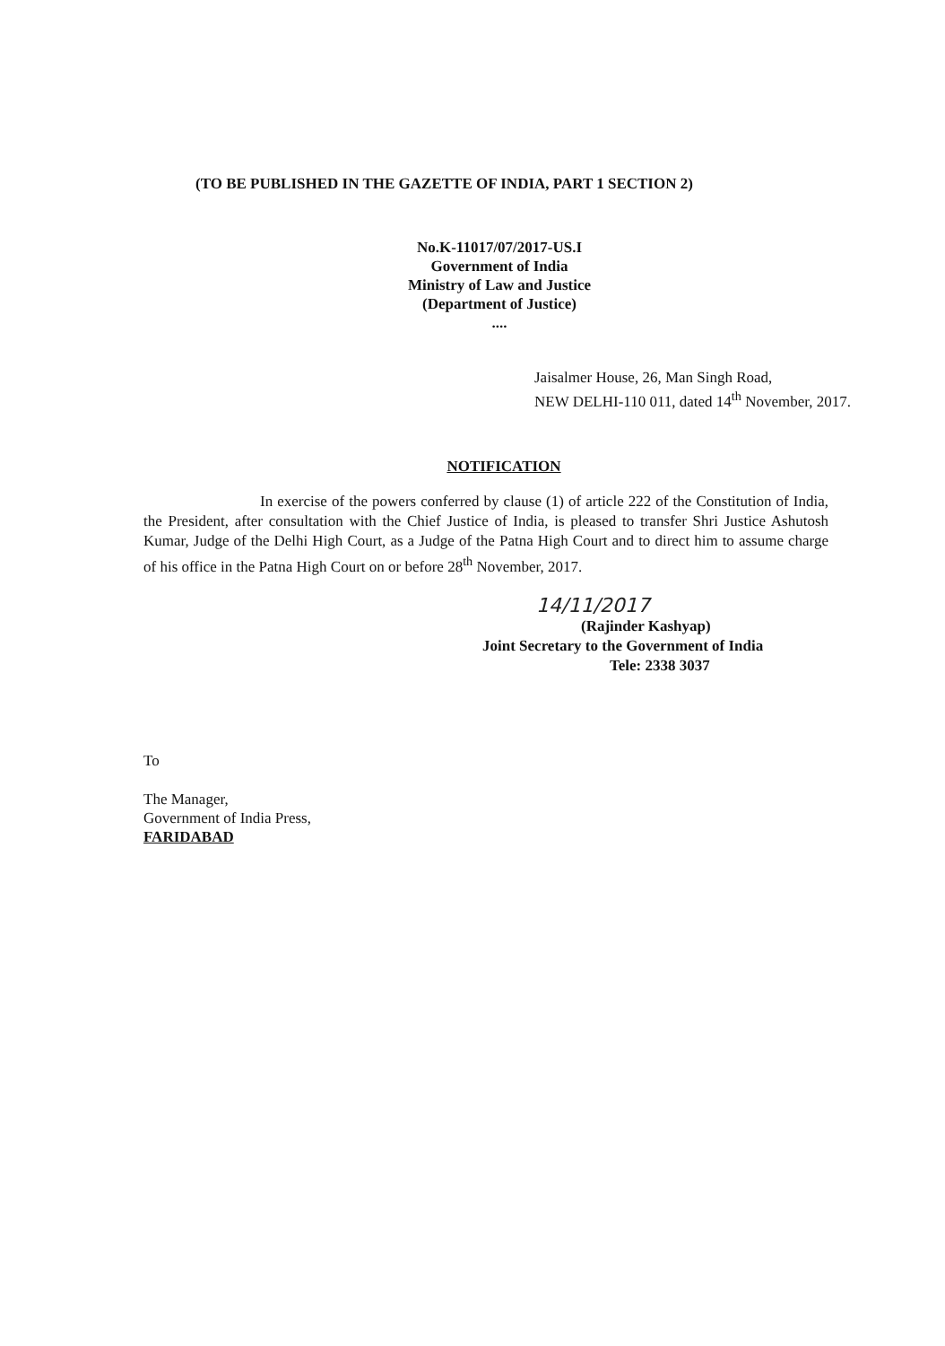(TO BE PUBLISHED IN THE GAZETTE OF INDIA, PART 1 SECTION 2)
No.K-11017/07/2017-US.I
Government of India
Ministry of Law and Justice
(Department of Justice)
....
Jaisalmer House, 26, Man Singh Road,
NEW DELHI-110 011, dated 14<sup>th</sup> November, 2017.
NOTIFICATION
In exercise of the powers conferred by clause (1) of article 222 of the Constitution of India, the President, after consultation with the Chief Justice of India, is pleased to transfer Shri Justice Ashutosh Kumar, Judge of the Delhi High Court, as a Judge of the Patna High Court and to direct him to assume charge of his office in the Patna High Court on or before 28<sup>th</sup> November, 2017.
14/11/2017
(Rajinder Kashyap)
Joint Secretary to the Government of India
Tele: 2338 3037
To
The Manager,
Government of India Press,
FARIDABAD